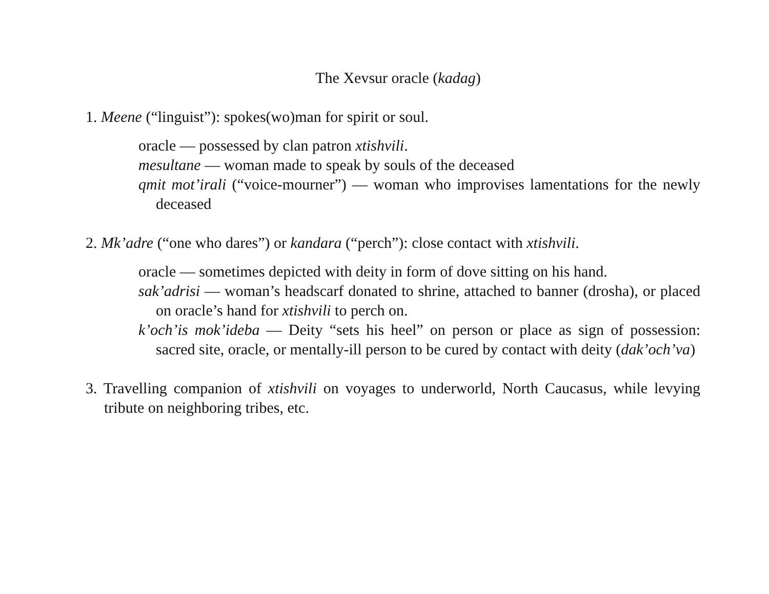The Xevsur oracle (kadag)
1. Meene (“linguist”): spokes(wo)man for spirit or soul.
oracle — possessed by clan patron xtishvili.
mesultane — woman made to speak by souls of the deceased
qmit mot’irali (“voice-mourner”) — woman who improvises lamentations for the newly deceased
2. Mk’adre (“one who dares”) or kandara (“perch”): close contact with xtishvili.
oracle — sometimes depicted with deity in form of dove sitting on his hand.
sak’adrisi — woman’s headscarf donated to shrine, attached to banner (drosha), or placed on oracle’s hand for xtishvili to perch on.
k’och’is mok’ideba — Deity “sets his heel” on person or place as sign of possession: sacred site, oracle, or mentally-ill person to be cured by contact with deity (dak’och’va)
3. Travelling companion of xtishvili on voyages to underworld, North Caucasus, while levying tribute on neighboring tribes, etc.